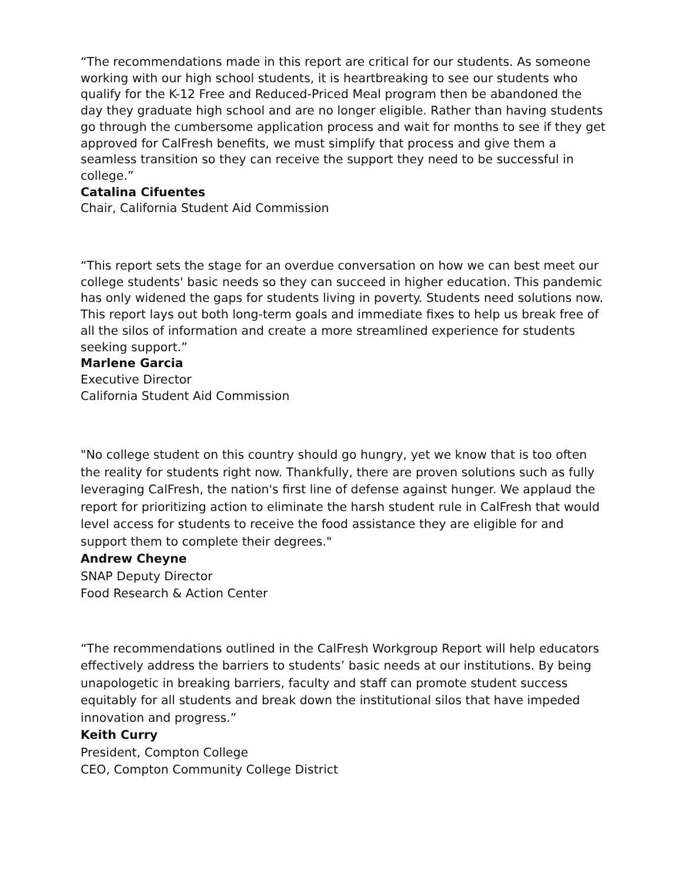“The recommendations made in this report are critical for our students. As someone working with our high school students, it is heartbreaking to see our students who qualify for the K-12 Free and Reduced-Priced Meal program then be abandoned the day they graduate high school and are no longer eligible. Rather than having students go through the cumbersome application process and wait for months to see if they get approved for CalFresh benefits, we must simplify that process and give them a seamless transition so they can receive the support they need to be successful in college.”
Catalina Cifuentes
Chair, California Student Aid Commission
“This report sets the stage for an overdue conversation on how we can best meet our college students' basic needs so they can succeed in higher education. This pandemic has only widened the gaps for students living in poverty. Students need solutions now. This report lays out both long-term goals and immediate fixes to help us break free of all the silos of information and create a more streamlined experience for students seeking support.”
Marlene Garcia
Executive Director
California Student Aid Commission
"No college student on this country should go hungry, yet we know that is too often the reality for students right now. Thankfully, there are proven solutions such as fully leveraging CalFresh, the nation's first line of defense against hunger. We applaud the report for prioritizing action to eliminate the harsh student rule in CalFresh that would level access for students to receive the food assistance they are eligible for and support them to complete their degrees."
Andrew Cheyne
SNAP Deputy Director
Food Research & Action Center
“The recommendations outlined in the CalFresh Workgroup Report will help educators effectively address the barriers to students’ basic needs at our institutions. By being unapologetic in breaking barriers, faculty and staff can promote student success equitably for all students and break down the institutional silos that have impeded innovation and progress.”
Keith Curry
President, Compton College
CEO, Compton Community College District